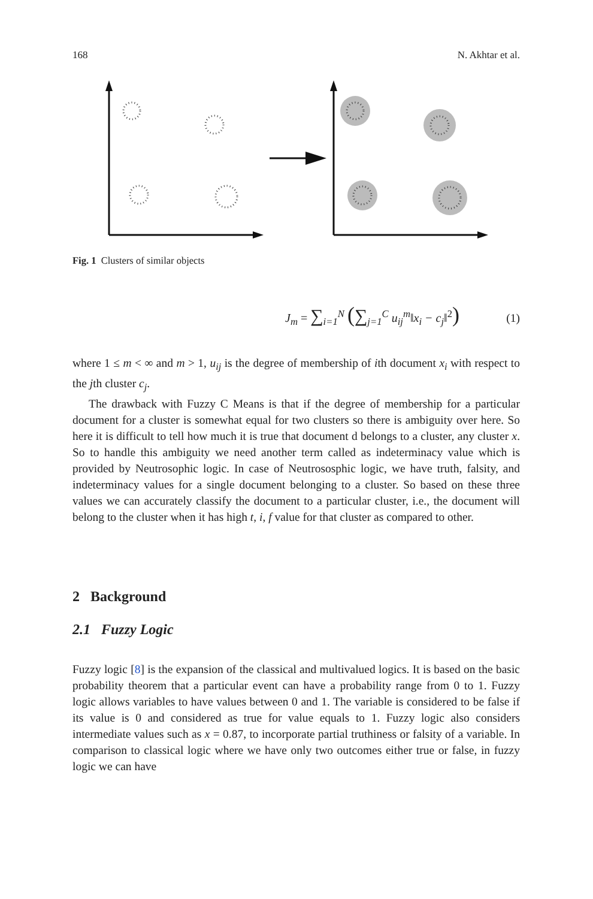168 N. Akhtar et al.
Fig. 1 Clusters of similar objects
J<sub>m</sub> = ∑<sub>i=1</sub><sup>N</sup> (∑<sub>j=1</sub><sup>C</sup> u<sub>ij</sub><sup>m</sup>‖x<sub>i</sub> − c<sub>j</sub>‖<sup>2</sup>)
(1)
where 1 ≤ m < ∞ and m > 1, u<sub>ij</sub> is the degree of membership of ith document x<sub>i</sub> with respect to the jth cluster c<sub>j</sub>.
The drawback with Fuzzy C Means is that if the degree of membership for a particular document for a cluster is somewhat equal for two clusters so there is ambiguity over here. So here it is difficult to tell how much it is true that document d belongs to a cluster, any cluster x. So to handle this ambiguity we need another term called as indeterminacy value which is provided by Neutrosophic logic. In case of Neutrososphic logic, we have truth, falsity, and indeterminacy values for a single document belonging to a cluster. So based on these three values we can accurately classify the document to a particular cluster, i.e., the document will belong to the cluster when it has high t, i, f value for that cluster as compared to other.
2 Background
2.1 Fuzzy Logic
Fuzzy logic [8] is the expansion of the classical and multivalued logics. It is based on the basic probability theorem that a particular event can have a probability range from 0 to 1. Fuzzy logic allows variables to have values between 0 and 1. The variable is considered to be false if its value is 0 and considered as true for value equals to 1. Fuzzy logic also considers intermediate values such as x = 0.87, to incorporate partial truthiness or falsity of a variable. In comparison to classical logic where we have only two outcomes either true or false, in fuzzy logic we can have